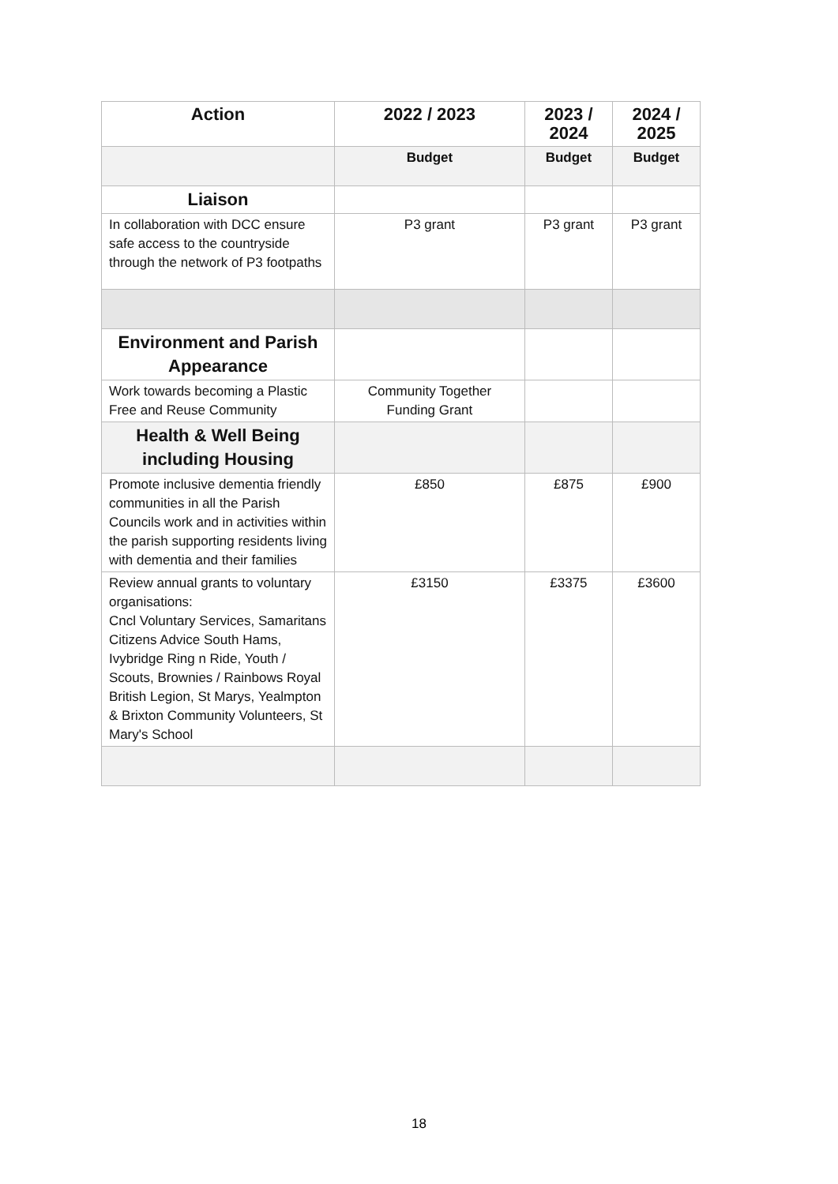| Action | 2022 / 2023 | 2023 / 2024 | 2024 / 2025 |
| --- | --- | --- | --- |
| | Budget | Budget | Budget |
| Liaison | | | |
| In collaboration with DCC ensure safe access to the countryside through the network of P3 footpaths | P3 grant | P3 grant | P3 grant |
| Environment and Parish Appearance | | | |
| Work towards becoming a Plastic Free and Reuse Community | Community Together Funding Grant | | |
| Health & Well Being including Housing | | | |
| Promote inclusive dementia friendly communities in all the Parish Councils work and in activities within the parish supporting residents living with dementia and their families | £850 | £875 | £900 |
| Review annual grants to voluntary organisations: Cncl Voluntary Services, Samaritans Citizens Advice South Hams, Ivybridge Ring n Ride, Youth / Scouts, Brownies / Rainbows Royal British Legion, St Marys, Yealmpton & Brixton Community Volunteers, St Mary's School | £3150 | £3375 | £3600 |
18